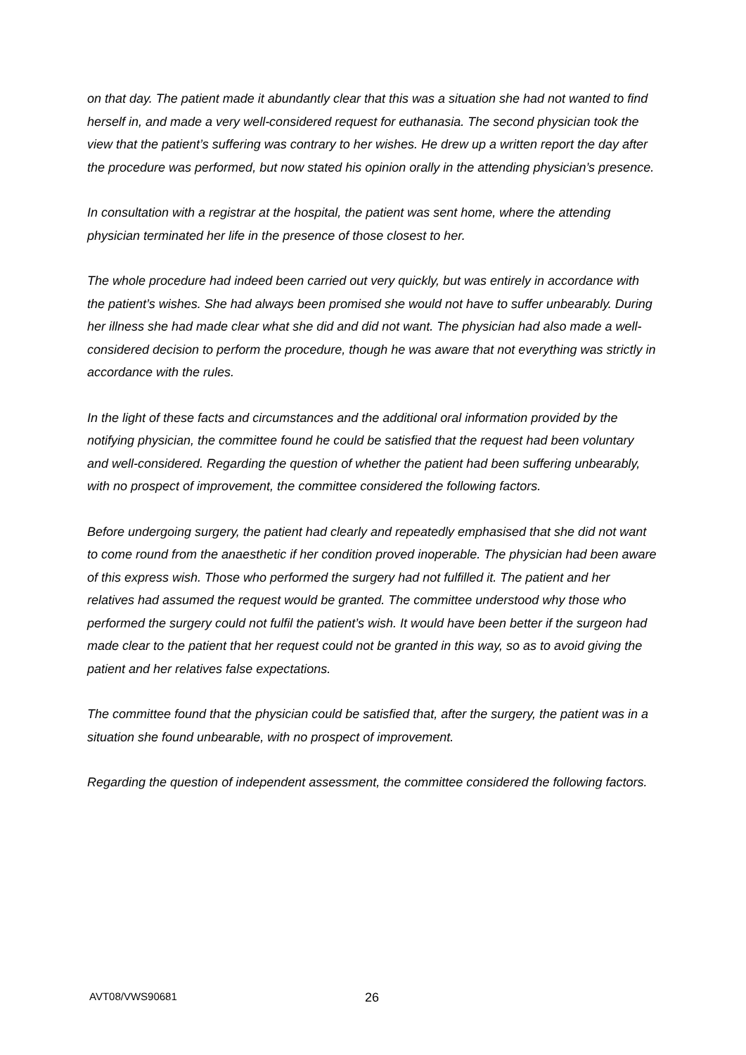on that day. The patient made it abundantly clear that this was a situation she had not wanted to find herself in, and made a very well-considered request for euthanasia. The second physician took the view that the patient’s suffering was contrary to her wishes. He drew up a written report the day after the procedure was performed, but now stated his opinion orally in the attending physician’s presence.
In consultation with a registrar at the hospital, the patient was sent home, where the attending physician terminated her life in the presence of those closest to her.
The whole procedure had indeed been carried out very quickly, but was entirely in accordance with the patient’s wishes. She had always been promised she would not have to suffer unbearably. During her illness she had made clear what she did and did not want. The physician had also made a well-considered decision to perform the procedure, though he was aware that not everything was strictly in accordance with the rules.
In the light of these facts and circumstances and the additional oral information provided by the notifying physician, the committee found he could be satisfied that the request had been voluntary and well-considered. Regarding the question of whether the patient had been suffering unbearably, with no prospect of improvement, the committee considered the following factors.
Before undergoing surgery, the patient had clearly and repeatedly emphasised that she did not want to come round from the anaesthetic if her condition proved inoperable. The physician had been aware of this express wish. Those who performed the surgery had not fulfilled it. The patient and her relatives had assumed the request would be granted. The committee understood why those who performed the surgery could not fulfil the patient’s wish. It would have been better if the surgeon had made clear to the patient that her request could not be granted in this way, so as to avoid giving the patient and her relatives false expectations.
The committee found that the physician could be satisfied that, after the surgery, the patient was in a situation she found unbearable, with no prospect of improvement.
Regarding the question of independent assessment, the committee considered the following factors.
AVT08/VWS90681 26